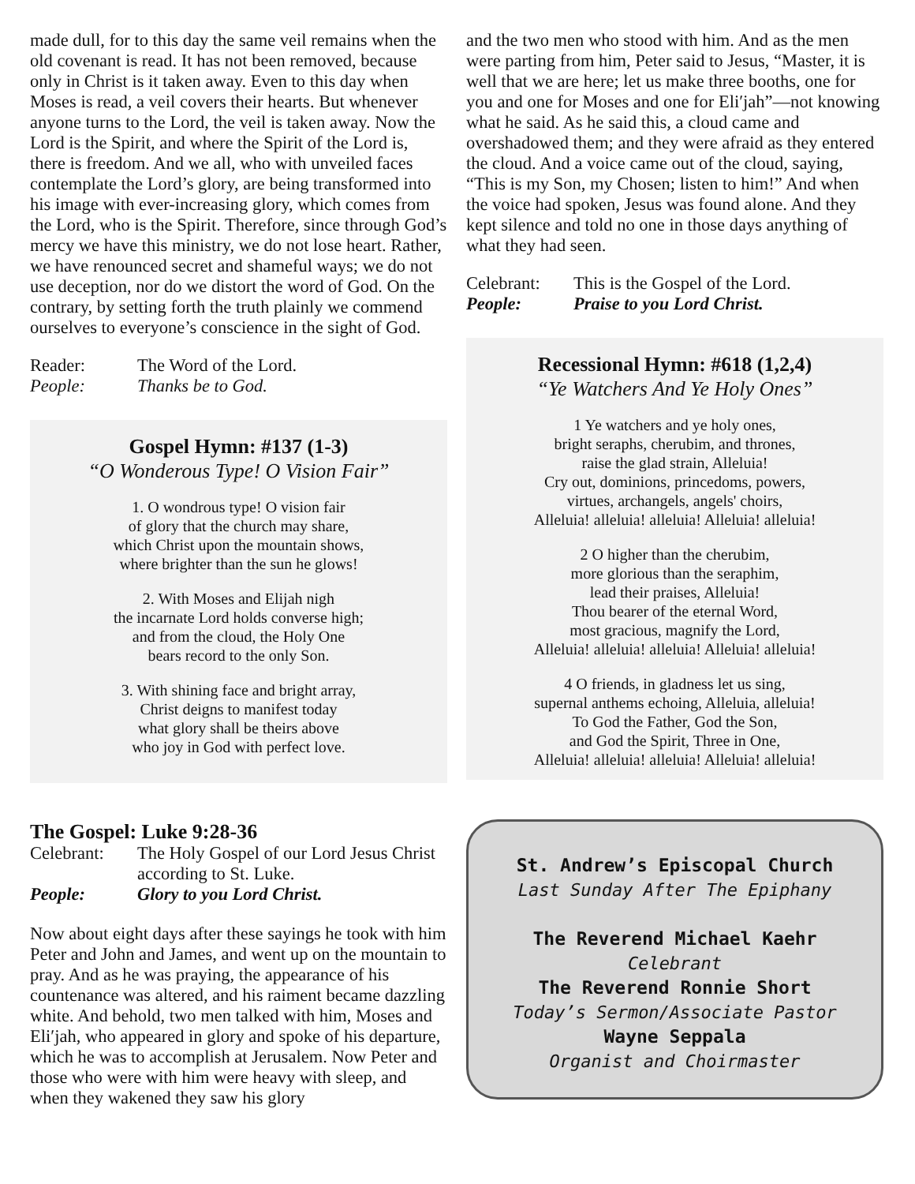made dull, for to this day the same veil remains when the old covenant is read. It has not been removed, because only in Christ is it taken away. Even to this day when Moses is read, a veil covers their hearts. But whenever anyone turns to the Lord, the veil is taken away. Now the Lord is the Spirit, and where the Spirit of the Lord is, there is freedom. And we all, who with unveiled faces contemplate the Lord’s glory, are being transformed into his image with ever-increasing glory, which comes from the Lord, who is the Spirit. Therefore, since through God’s mercy we have this ministry, we do not lose heart. Rather, we have renounced secret and shameful ways; we do not use deception, nor do we distort the word of God. On the contrary, by setting forth the truth plainly we commend ourselves to everyone’s conscience in the sight of God.
Reader: The Word of the Lord. People: Thanks be to God.
Gospel Hymn: #137 (1-3)
“O Wonderous Type! O Vision Fair”
1. O wondrous type! O vision fair
of glory that the church may share,
which Christ upon the mountain shows,
where brighter than the sun he glows!
2. With Moses and Elijah nigh
the incarnate Lord holds converse high;
and from the cloud, the Holy One
bears record to the only Son.
3. With shining face and bright array,
Christ deigns to manifest today
what glory shall be theirs above
who joy in God with perfect love.
The Gospel: Luke 9:28-36
Celebrant: The Holy Gospel of our Lord Jesus Christ according to St. Luke. People: Glory to you Lord Christ.
Now about eight days after these sayings he took with him Peter and John and James, and went up on the mountain to pray. And as he was praying, the appearance of his countenance was altered, and his raiment became dazzling white. And behold, two men talked with him, Moses and Eli′jah, who appeared in glory and spoke of his departure, which he was to accomplish at Jerusalem. Now Peter and those who were with him were heavy with sleep, and when they wakened they saw his glory
and the two men who stood with him. And as the men were parting from him, Peter said to Jesus, “Master, it is well that we are here; let us make three booths, one for you and one for Moses and one for Eli′jah”—not knowing what he said. As he said this, a cloud came and overshadowed them; and they were afraid as they entered the cloud. And a voice came out of the cloud, saying, “This is my Son, my Chosen; listen to him!” And when the voice had spoken, Jesus was found alone. And they kept silence and told no one in those days anything of what they had seen.
Celebrant: This is the Gospel of the Lord. People: Praise to you Lord Christ.
Recessional Hymn: #618 (1,2,4)
“Ye Watchers And Ye Holy Ones”
1 Ye watchers and ye holy ones,
bright seraphs, cherubim, and thrones,
raise the glad strain, Alleluia!
Cry out, dominions, princedoms, powers,
virtues, archangels, angels' choirs,
Alleluia! alleluia! alleluia! Alleluia! alleluia!
2 O higher than the cherubim,
more glorious than the seraphim,
lead their praises, Alleluia!
Thou bearer of the eternal Word,
most gracious, magnify the Lord,
Alleluia! alleluia! alleluia! Alleluia! alleluia!
4 O friends, in gladness let us sing,
supernal anthems echoing, Alleluia, alleluia!
To God the Father, God the Son,
and God the Spirit, Three in One,
Alleluia! alleluia! alleluia! Alleluia! alleluia!
St. Andrew’s Episcopal Church
Last Sunday After The Epiphany
The Reverend Michael Kaehr
Celebrant
The Reverend Ronnie Short
Today’s Sermon/Associate Pastor
Wayne Seppala
Organist and Choirmaster